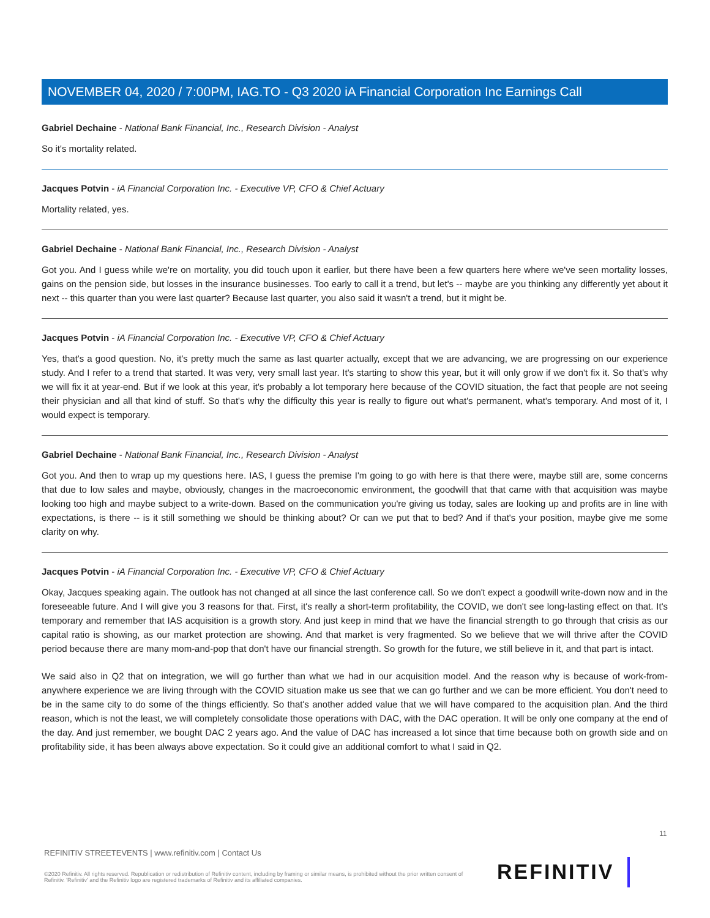NOVEMBER 04, 2020 / 7:00PM, IAG.TO - Q3 2020 iA Financial Corporation Inc Earnings Call
Gabriel Dechaine - National Bank Financial, Inc., Research Division - Analyst
So it's mortality related.
Jacques Potvin - iA Financial Corporation Inc. - Executive VP, CFO & Chief Actuary
Mortality related, yes.
Gabriel Dechaine - National Bank Financial, Inc., Research Division - Analyst
Got you. And I guess while we're on mortality, you did touch upon it earlier, but there have been a few quarters here where we've seen mortality losses, gains on the pension side, but losses in the insurance businesses. Too early to call it a trend, but let's -- maybe are you thinking any differently yet about it next -- this quarter than you were last quarter? Because last quarter, you also said it wasn't a trend, but it might be.
Jacques Potvin - iA Financial Corporation Inc. - Executive VP, CFO & Chief Actuary
Yes, that's a good question. No, it's pretty much the same as last quarter actually, except that we are advancing, we are progressing on our experience study. And I refer to a trend that started. It was very, very small last year. It's starting to show this year, but it will only grow if we don't fix it. So that's why we will fix it at year-end. But if we look at this year, it's probably a lot temporary here because of the COVID situation, the fact that people are not seeing their physician and all that kind of stuff. So that's why the difficulty this year is really to figure out what's permanent, what's temporary. And most of it, I would expect is temporary.
Gabriel Dechaine - National Bank Financial, Inc., Research Division - Analyst
Got you. And then to wrap up my questions here. IAS, I guess the premise I'm going to go with here is that there were, maybe still are, some concerns that due to low sales and maybe, obviously, changes in the macroeconomic environment, the goodwill that that came with that acquisition was maybe looking too high and maybe subject to a write-down. Based on the communication you're giving us today, sales are looking up and profits are in line with expectations, is there -- is it still something we should be thinking about? Or can we put that to bed? And if that's your position, maybe give me some clarity on why.
Jacques Potvin - iA Financial Corporation Inc. - Executive VP, CFO & Chief Actuary
Okay, Jacques speaking again. The outlook has not changed at all since the last conference call. So we don't expect a goodwill write-down now and in the foreseeable future. And I will give you 3 reasons for that. First, it's really a short-term profitability, the COVID, we don't see long-lasting effect on that. It's temporary and remember that IAS acquisition is a growth story. And just keep in mind that we have the financial strength to go through that crisis as our capital ratio is showing, as our market protection are showing. And that market is very fragmented. So we believe that we will thrive after the COVID period because there are many mom-and-pop that don't have our financial strength. So growth for the future, we still believe in it, and that part is intact.
We said also in Q2 that on integration, we will go further than what we had in our acquisition model. And the reason why is because of work-from-anywhere experience we are living through with the COVID situation make us see that we can go further and we can be more efficient. You don't need to be in the same city to do some of the things efficiently. So that's another added value that we will have compared to the acquisition plan. And the third reason, which is not the least, we will completely consolidate those operations with DAC, with the DAC operation. It will be only one company at the end of the day. And just remember, we bought DAC 2 years ago. And the value of DAC has increased a lot since that time because both on growth side and on profitability side, it has been always above expectation. So it could give an additional comfort to what I said in Q2.
11
REFINITIV STREETEVENTS | www.refinitiv.com | Contact Us
©2020 Refinitiv. All rights reserved. Republication or redistribution of Refinitiv content, including by framing or similar means, is prohibited without the prior written consent of Refinitiv. 'Refinitiv' and the Refinitiv logo are registered trademarks of Refinitiv and its affiliated companies.
REFINITIV